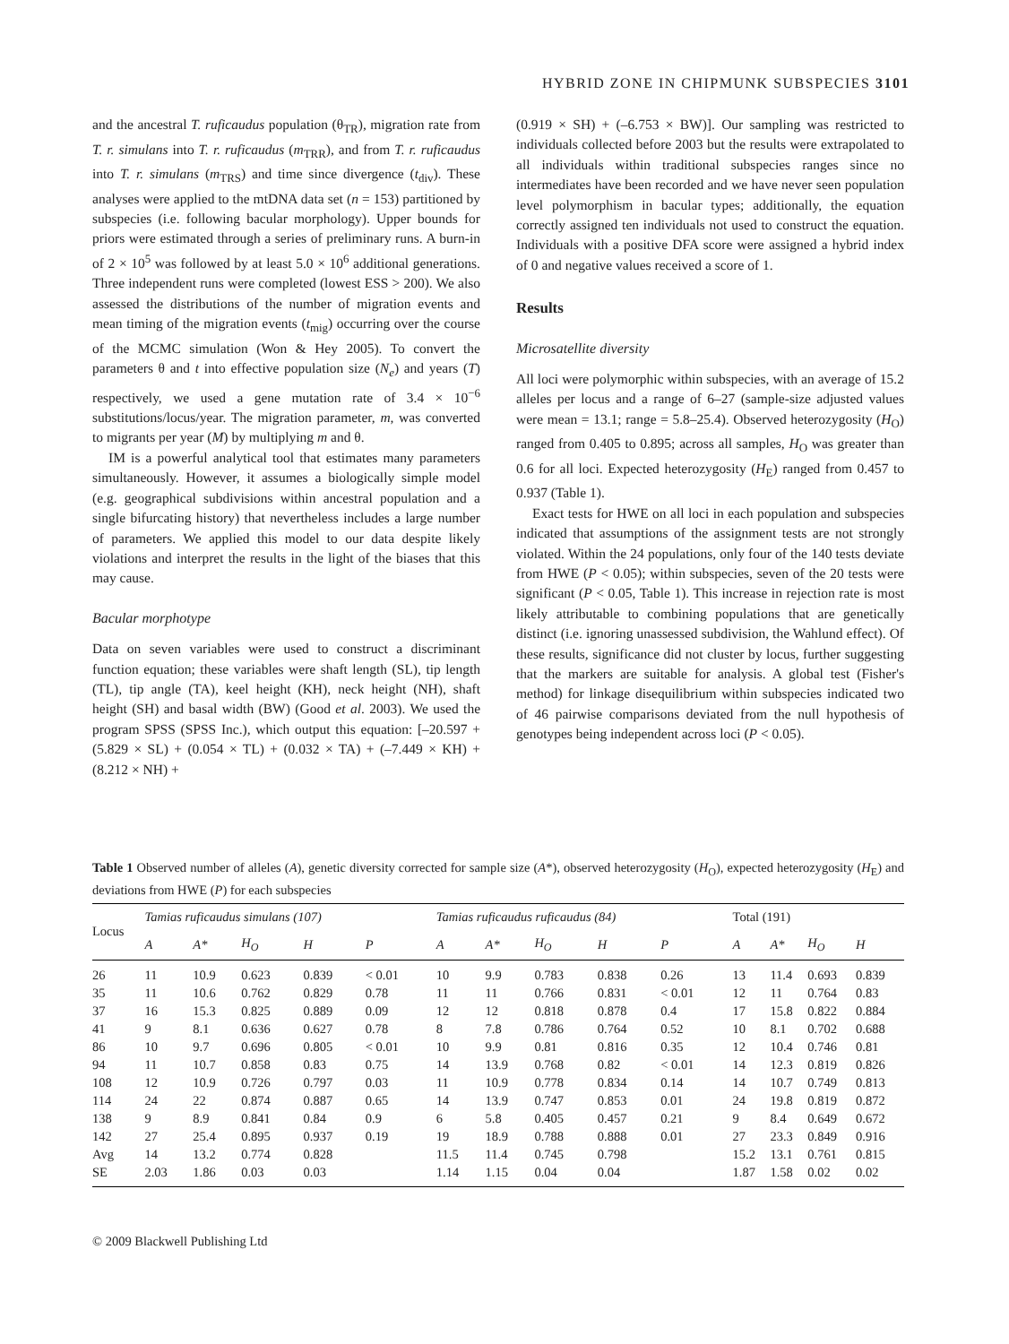HYBRID ZONE IN CHIPMUNK SUBSPECIES 3101
and the ancestral T. ruficaudus population (θ<sub>TR</sub>), migration rate from T. r. simulans into T. r. ruficaudus (m<sub>TRR</sub>), and from T. r. ruficaudus into T. r. simulans (m<sub>TRS</sub>) and time since divergence (t<sub>div</sub>). These analyses were applied to the mtDNA data set (n = 153) partitioned by subspecies (i.e. following bacular morphology). Upper bounds for priors were estimated through a series of preliminary runs. A burn-in of 2 × 10<sup>5</sup> was followed by at least 5.0 × 10<sup>6</sup> additional generations. Three independent runs were completed (lowest ESS > 200). We also assessed the distributions of the number of migration events and mean timing of the migration events (t<sub>mig</sub>) occurring over the course of the MCMC simulation (Won & Hey 2005). To convert the parameters θ and t into effective population size (N<sub>e</sub>) and years (T) respectively, we used a gene mutation rate of 3.4 × 10<sup>−6</sup> substitutions/locus/year. The migration parameter, m, was converted to migrants per year (M) by multiplying m and θ.
IM is a powerful analytical tool that estimates many parameters simultaneously. However, it assumes a biologically simple model (e.g. geographical subdivisions within ancestral population and a single bifurcating history) that nevertheless includes a large number of parameters. We applied this model to our data despite likely violations and interpret the results in the light of the biases that this may cause.
Bacular morphotype
Data on seven variables were used to construct a discriminant function equation; these variables were shaft length (SL), tip length (TL), tip angle (TA), keel height (KH), neck height (NH), shaft height (SH) and basal width (BW) (Good et al. 2003). We used the program SPSS (SPSS Inc.), which output this equation: [–20.597 + (5.829 × SL) + (0.054 × TL) + (0.032 × TA) + (–7.449 × KH) + (8.212 × NH) +
(0.919 × SH) + (–6.753 × BW)]. Our sampling was restricted to individuals collected before 2003 but the results were extrapolated to all individuals within traditional subspecies ranges since no intermediates have been recorded and we have never seen population level polymorphism in bacular types; additionally, the equation correctly assigned ten individuals not used to construct the equation. Individuals with a positive DFA score were assigned a hybrid index of 0 and negative values received a score of 1.
Results
Microsatellite diversity
All loci were polymorphic within subspecies, with an average of 15.2 alleles per locus and a range of 6–27 (sample-size adjusted values were mean = 13.1; range = 5.8–25.4). Observed heterozygosity (H<sub>O</sub>) ranged from 0.405 to 0.895; across all samples, H<sub>O</sub> was greater than 0.6 for all loci. Expected heterozygosity (H<sub>E</sub>) ranged from 0.457 to 0.937 (Table 1).
Exact tests for HWE on all loci in each population and subspecies indicated that assumptions of the assignment tests are not strongly violated. Within the 24 populations, only four of the 140 tests deviate from HWE (P < 0.05); within subspecies, seven of the 20 tests were significant (P < 0.05, Table 1). This increase in rejection rate is most likely attributable to combining populations that are genetically distinct (i.e. ignoring unassessed subdivision, the Wahlund effect). Of these results, significance did not cluster by locus, further suggesting that the markers are suitable for analysis. A global test (Fisher's method) for linkage disequilibrium within subspecies indicated two of 46 pairwise comparisons deviated from the null hypothesis of genotypes being independent across loci (P < 0.05).
Table 1 Observed number of alleles (A), genetic diversity corrected for sample size (A*), observed heterozygosity (H<sub>O</sub>), expected heterozygosity (H<sub>E</sub>) and deviations from HWE (P) for each subspecies
| Locus | Tamias ruficaudus simulans (107) | | | | | Tamias ruficaudus ruficaudus (84) | | | | | Total (191) | | | |
| --- | --- | --- | --- | --- | --- | --- | --- | --- | --- | --- | --- | --- | --- | --- |
| | A | A* | H<sub>O</sub> | H | P | A | A* | H<sub>O</sub> | H | P | A | A* | H<sub>O</sub> | H |
| 26 | 11 | 10.9 | 0.623 | 0.839 | < 0.01 | 10 | 9.9 | 0.783 | 0.838 | 0.26 | 13 | 11.4 | 0.693 | 0.839 |
| 35 | 11 | 10.6 | 0.762 | 0.829 | 0.78 | 11 | 11 | 0.766 | 0.831 | < 0.01 | 12 | 11 | 0.764 | 0.83 |
| 37 | 16 | 15.3 | 0.825 | 0.889 | 0.09 | 12 | 12 | 0.818 | 0.878 | 0.4 | 17 | 15.8 | 0.822 | 0.884 |
| 41 | 9 | 8.1 | 0.636 | 0.627 | 0.78 | 8 | 7.8 | 0.786 | 0.764 | 0.52 | 10 | 8.1 | 0.702 | 0.688 |
| 86 | 10 | 9.7 | 0.696 | 0.805 | < 0.01 | 10 | 9.9 | 0.81 | 0.816 | 0.35 | 12 | 10.4 | 0.746 | 0.81 |
| 94 | 11 | 10.7 | 0.858 | 0.83 | 0.75 | 14 | 13.9 | 0.768 | 0.82 | < 0.01 | 14 | 12.3 | 0.819 | 0.826 |
| 108 | 12 | 10.9 | 0.726 | 0.797 | 0.03 | 11 | 10.9 | 0.778 | 0.834 | 0.14 | 14 | 10.7 | 0.749 | 0.813 |
| 114 | 24 | 22 | 0.874 | 0.887 | 0.65 | 14 | 13.9 | 0.747 | 0.853 | 0.01 | 24 | 19.8 | 0.819 | 0.872 |
| 138 | 9 | 8.9 | 0.841 | 0.84 | 0.9 | 6 | 5.8 | 0.405 | 0.457 | 0.21 | 9 | 8.4 | 0.649 | 0.672 |
| 142 | 27 | 25.4 | 0.895 | 0.937 | 0.19 | 19 | 18.9 | 0.788 | 0.888 | 0.01 | 27 | 23.3 | 0.849 | 0.916 |
| Avg | 14 | 13.2 | 0.774 | 0.828 | | 11.5 | 11.4 | 0.745 | 0.798 | | 15.2 | 13.1 | 0.761 | 0.815 |
| SE | 2.03 | 1.86 | 0.03 | 0.03 | | 1.14 | 1.15 | 0.04 | 0.04 | | 1.87 | 1.58 | 0.02 | 0.02 |
© 2009 Blackwell Publishing Ltd